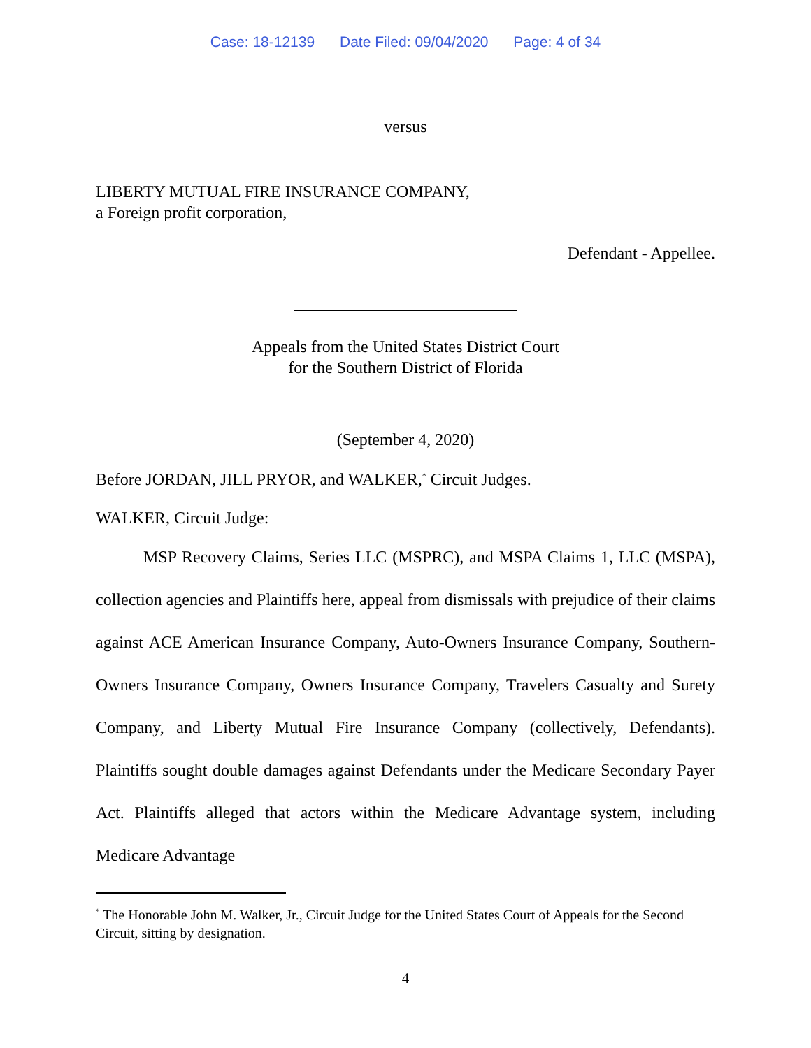Case: 18-12139 Date Filed: 09/04/2020 Page: 4 of 34
versus
LIBERTY MUTUAL FIRE INSURANCE COMPANY,
a Foreign profit corporation,
Defendant - Appellee.
Appeals from the United States District Court
for the Southern District of Florida
(September 4, 2020)
Before JORDAN, JILL PRYOR, and WALKER,<sup>*</sup> Circuit Judges.
WALKER, Circuit Judge:
MSP Recovery Claims, Series LLC (MSPRC), and MSPA Claims 1, LLC (MSPA), collection agencies and Plaintiffs here, appeal from dismissals with prejudice of their claims against ACE American Insurance Company, Auto-Owners Insurance Company, Southern-Owners Insurance Company, Owners Insurance Company, Travelers Casualty and Surety Company, and Liberty Mutual Fire Insurance Company (collectively, Defendants). Plaintiffs sought double damages against Defendants under the Medicare Secondary Payer Act. Plaintiffs alleged that actors within the Medicare Advantage system, including Medicare Advantage
<sup>*</sup> The Honorable John M. Walker, Jr., Circuit Judge for the United States Court of Appeals for the Second Circuit, sitting by designation.
4